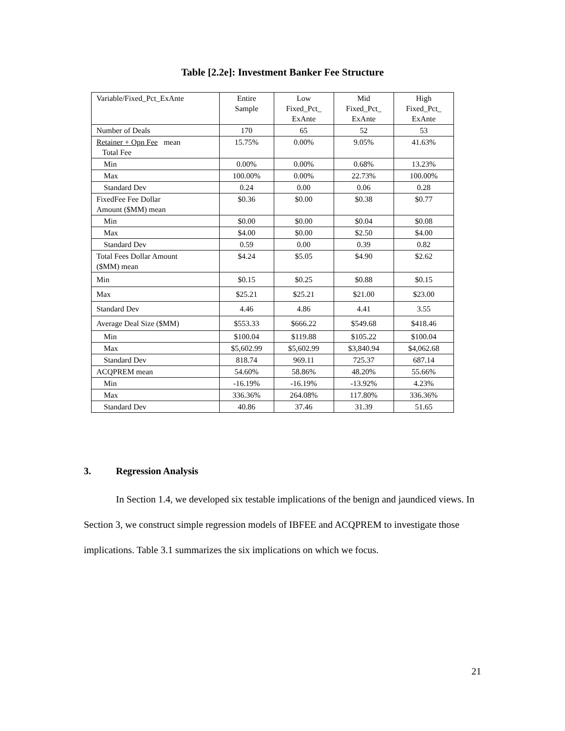Table [2.2e]: Investment Banker Fee Structure
| Variable/Fixed_Pct_ExAnte | Entire Sample | Low Fixed_Pct_ ExAnte | Mid Fixed_Pct_ ExAnte | High Fixed_Pct_ ExAnte |
| --- | --- | --- | --- | --- |
| Number of Deals | 170 | 65 | 52 | 53 |
| Retainer + Opn Fee mean Total Fee | 15.75% | 0.00% | 9.05% | 41.63% |
| Min | 0.00% | 0.00% | 0.68% | 13.23% |
| Max | 100.00% | 0.00% | 22.73% | 100.00% |
| Standard Dev | 0.24 | 0.00 | 0.06 | 0.28 |
| FixedFee Fee Dollar Amount ($MM) mean | $0.36 | $0.00 | $0.38 | $0.77 |
| Min | $0.00 | $0.00 | $0.04 | $0.08 |
| Max | $4.00 | $0.00 | $2.50 | $4.00 |
| Standard Dev | 0.59 | 0.00 | 0.39 | 0.82 |
| Total Fees Dollar Amount ($MM) mean | $4.24 | $5.05 | $4.90 | $2.62 |
| Min | $0.15 | $0.25 | $0.88 | $0.15 |
| Max | $25.21 | $25.21 | $21.00 | $23.00 |
| Standard Dev | 4.46 | 4.86 | 4.41 | 3.55 |
| Average Deal Size ($MM) | $553.33 | $666.22 | $549.68 | $418.46 |
| Min | $100.04 | $119.88 | $105.22 | $100.04 |
| Max | $5,602.99 | $5,602.99 | $3,840.94 | $4,062.68 |
| Standard Dev | 818.74 | 969.11 | 725.37 | 687.14 |
| ACQPREM mean | 54.60% | 58.86% | 48.20% | 55.66% |
| Min | -16.19% | -16.19% | -13.92% | 4.23% |
| Max | 336.36% | 264.08% | 117.80% | 336.36% |
| Standard Dev | 40.86 | 37.46 | 31.39 | 51.65 |
3. Regression Analysis
In Section 1.4, we developed six testable implications of the benign and jaundiced views. In Section 3, we construct simple regression models of IBFEE and ACQPREM to investigate those implications. Table 3.1 summarizes the six implications on which we focus.
21